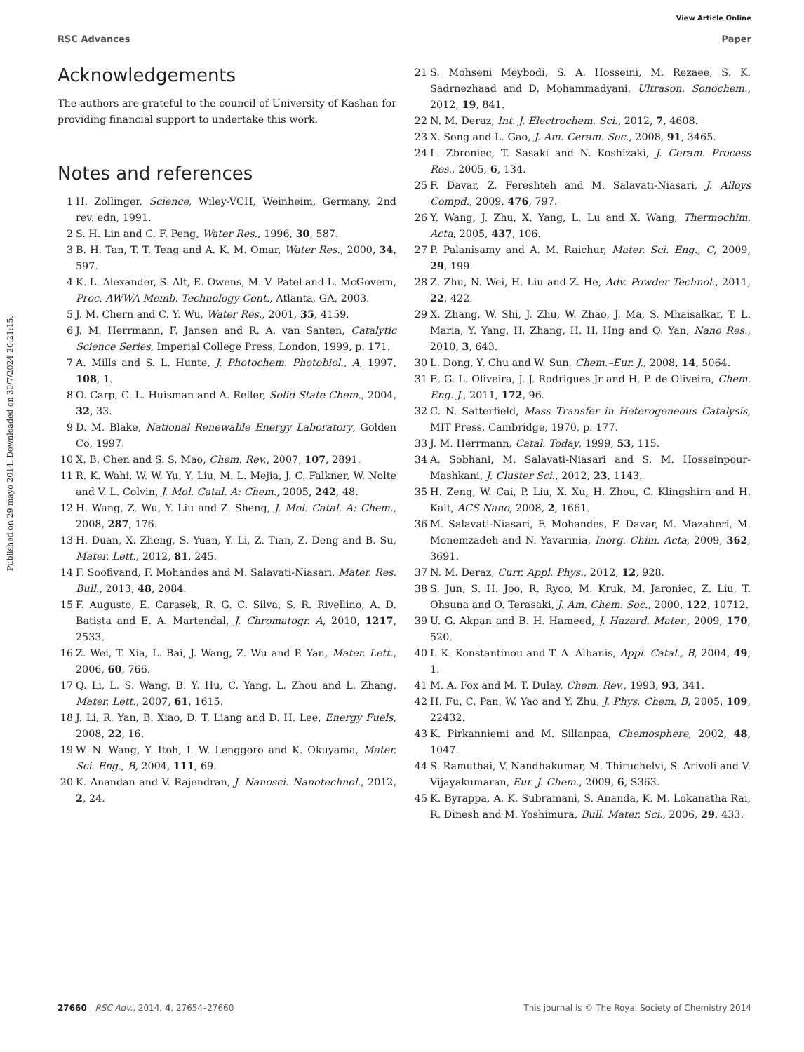View Article Online
RSC Advances Paper
Published on 29 mayo 2014. Downloaded on 30/7/2024 20:21:15.
Acknowledgements
The authors are grateful to the council of University of Kashan for providing financial support to undertake this work.
Notes and references
1 H. Zollinger, Science, Wiley-VCH, Weinheim, Germany, 2nd rev. edn, 1991.
2 S. H. Lin and C. F. Peng, Water Res., 1996, 30, 587.
3 B. H. Tan, T. T. Teng and A. K. M. Omar, Water Res., 2000, 34, 597.
4 K. L. Alexander, S. Alt, E. Owens, M. V. Patel and L. McGovern, Proc. AWWA Memb. Technology Cont., Atlanta, GA, 2003.
5 J. M. Chern and C. Y. Wu, Water Res., 2001, 35, 4159.
6 J. M. Herrmann, F. Jansen and R. A. van Santen, Catalytic Science Series, Imperial College Press, London, 1999, p. 171.
7 A. Mills and S. L. Hunte, J. Photochem. Photobiol., A, 1997, 108, 1.
8 O. Carp, C. L. Huisman and A. Reller, Solid State Chem., 2004, 32, 33.
9 D. M. Blake, National Renewable Energy Laboratory, Golden Co, 1997.
10 X. B. Chen and S. S. Mao, Chem. Rev., 2007, 107, 2891.
11 R. K. Wahi, W. W. Yu, Y. Liu, M. L. Mejia, J. C. Falkner, W. Nolte and V. L. Colvin, J. Mol. Catal. A: Chem., 2005, 242, 48.
12 H. Wang, Z. Wu, Y. Liu and Z. Sheng, J. Mol. Catal. A: Chem., 2008, 287, 176.
13 H. Duan, X. Zheng, S. Yuan, Y. Li, Z. Tian, Z. Deng and B. Su, Mater. Lett., 2012, 81, 245.
14 F. Soofivand, F. Mohandes and M. Salavati-Niasari, Mater. Res. Bull., 2013, 48, 2084.
15 F. Augusto, E. Carasek, R. G. C. Silva, S. R. Rivellino, A. D. Batista and E. A. Martendal, J. Chromatogr. A, 2010, 1217, 2533.
16 Z. Wei, T. Xia, L. Bai, J. Wang, Z. Wu and P. Yan, Mater. Lett., 2006, 60, 766.
17 Q. Li, L. S. Wang, B. Y. Hu, C. Yang, L. Zhou and L. Zhang, Mater. Lett., 2007, 61, 1615.
18 J. Li, R. Yan, B. Xiao, D. T. Liang and D. H. Lee, Energy Fuels, 2008, 22, 16.
19 W. N. Wang, Y. Itoh, I. W. Lenggoro and K. Okuyama, Mater. Sci. Eng., B, 2004, 111, 69.
20 K. Anandan and V. Rajendran, J. Nanosci. Nanotechnol., 2012, 2, 24.
21 S. Mohseni Meybodi, S. A. Hosseini, M. Rezaee, S. K. Sadrnezhaad and D. Mohammadyani, Ultrason. Sonochem., 2012, 19, 841.
22 N. M. Deraz, Int. J. Electrochem. Sci., 2012, 7, 4608.
23 X. Song and L. Gao, J. Am. Ceram. Soc., 2008, 91, 3465.
24 L. Zbroniec, T. Sasaki and N. Koshizaki, J. Ceram. Process Res., 2005, 6, 134.
25 F. Davar, Z. Fereshteh and M. Salavati-Niasari, J. Alloys Compd., 2009, 476, 797.
26 Y. Wang, J. Zhu, X. Yang, L. Lu and X. Wang, Thermochim. Acta, 2005, 437, 106.
27 P. Palanisamy and A. M. Raichur, Mater. Sci. Eng., C, 2009, 29, 199.
28 Z. Zhu, N. Wei, H. Liu and Z. He, Adv. Powder Technol., 2011, 22, 422.
29 X. Zhang, W. Shi, J. Zhu, W. Zhao, J. Ma, S. Mhaisalkar, T. L. Maria, Y. Yang, H. Zhang, H. H. Hng and Q. Yan, Nano Res., 2010, 3, 643.
30 L. Dong, Y. Chu and W. Sun, Chem.–Eur. J., 2008, 14, 5064.
31 E. G. L. Oliveira, J. J. Rodrigues Jr and H. P. de Oliveira, Chem. Eng. J., 2011, 172, 96.
32 C. N. Satterfield, Mass Transfer in Heterogeneous Catalysis, MIT Press, Cambridge, 1970, p. 177.
33 J. M. Herrmann, Catal. Today, 1999, 53, 115.
34 A. Sobhani, M. Salavati-Niasari and S. M. Hosseinpour-Mashkani, J. Cluster Sci., 2012, 23, 1143.
35 H. Zeng, W. Cai, P. Liu, X. Xu, H. Zhou, C. Klingshirn and H. Kalt, ACS Nano, 2008, 2, 1661.
36 M. Salavati-Niasari, F. Mohandes, F. Davar, M. Mazaheri, M. Monemzadeh and N. Yavarinia, Inorg. Chim. Acta, 2009, 362, 3691.
37 N. M. Deraz, Curr. Appl. Phys., 2012, 12, 928.
38 S. Jun, S. H. Joo, R. Ryoo, M. Kruk, M. Jaroniec, Z. Liu, T. Ohsuna and O. Terasaki, J. Am. Chem. Soc., 2000, 122, 10712.
39 U. G. Akpan and B. H. Hameed, J. Hazard. Mater., 2009, 170, 520.
40 I. K. Konstantinou and T. A. Albanis, Appl. Catal., B, 2004, 49, 1.
41 M. A. Fox and M. T. Dulay, Chem. Rev., 1993, 93, 341.
42 H. Fu, C. Pan, W. Yao and Y. Zhu, J. Phys. Chem. B, 2005, 109, 22432.
43 K. Pirkanniemi and M. Sillanpaa, Chemosphere, 2002, 48, 1047.
44 S. Ramuthai, V. Nandhakumar, M. Thiruchelvi, S. Arivoli and V. Vijayakumaran, Eur. J. Chem., 2009, 6, S363.
45 K. Byrappa, A. K. Subramani, S. Ananda, K. M. Lokanatha Rai, R. Dinesh and M. Yoshimura, Bull. Mater. Sci., 2006, 29, 433.
27660 | RSC Adv., 2014, 4, 27654–27660 This journal is © The Royal Society of Chemistry 2014